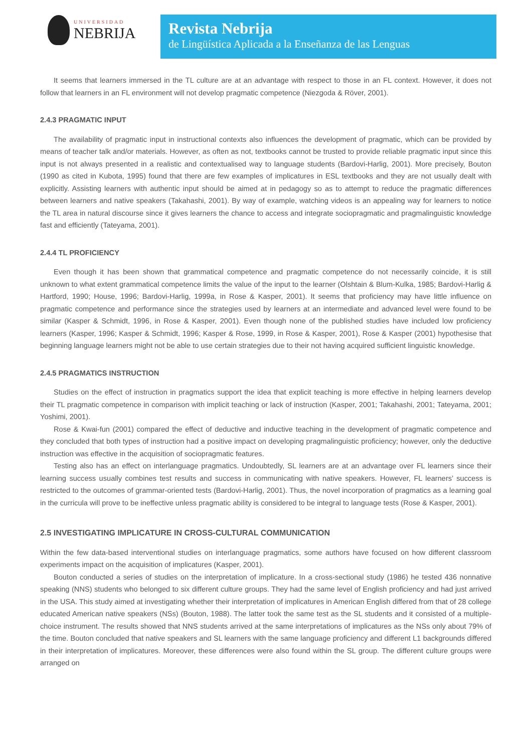UNIVERSIDAD
NEBRIJA
Revista Nebrija
de Lingüística Aplicada a la Enseñanza de las Lenguas
It seems that learners immersed in the TL culture are at an advantage with respect to those in an FL context. However, it does not follow that learners in an FL environment will not develop pragmatic competence (Niezgoda & Röver, 2001).
2.4.3 PRAGMATIC INPUT
The availability of pragmatic input in instructional contexts also influences the development of pragmatic, which can be provided by means of teacher talk and/or materials. However, as often as not, textbooks cannot be trusted to provide reliable pragmatic input since this input is not always presented in a realistic and contextualised way to language students (Bardovi-Harlig, 2001). More precisely, Bouton (1990 as cited in Kubota, 1995) found that there are few examples of implicatures in ESL textbooks and they are not usually dealt with explicitly. Assisting learners with authentic input should be aimed at in pedagogy so as to attempt to reduce the pragmatic differences between learners and native speakers (Takahashi, 2001). By way of example, watching videos is an appealing way for learners to notice the TL area in natural discourse since it gives learners the chance to access and integrate sociopragmatic and pragmalinguistic knowledge fast and efficiently (Tateyama, 2001).
2.4.4 TL PROFICIENCY
Even though it has been shown that grammatical competence and pragmatic competence do not necessarily coincide, it is still unknown to what extent grammatical competence limits the value of the input to the learner (Olshtain & Blum-Kulka, 1985; Bardovi-Harlig & Hartford, 1990; House, 1996; Bardovi-Harlig, 1999a, in Rose & Kasper, 2001). It seems that proficiency may have little influence on pragmatic competence and performance since the strategies used by learners at an intermediate and advanced level were found to be similar (Kasper & Schmidt, 1996, in Rose & Kasper, 2001). Even though none of the published studies have included low proficiency learners (Kasper, 1996; Kasper & Schmidt, 1996; Kasper & Rose, 1999, in Rose & Kasper, 2001), Rose & Kasper (2001) hypothesise that beginning language learners might not be able to use certain strategies due to their not having acquired sufficient linguistic knowledge.
2.4.5 PRAGMATICS INSTRUCTION
Studies on the effect of instruction in pragmatics support the idea that explicit teaching is more effective in helping learners develop their TL pragmatic competence in comparison with implicit teaching or lack of instruction (Kasper, 2001; Takahashi, 2001; Tateyama, 2001; Yoshimi, 2001).
Rose & Kwai-fun (2001) compared the effect of deductive and inductive teaching in the development of pragmatic competence and they concluded that both types of instruction had a positive impact on developing pragmalinguistic proficiency; however, only the deductive instruction was effective in the acquisition of sociopragmatic features.
Testing also has an effect on interlanguage pragmatics. Undoubtedly, SL learners are at an advantage over FL learners since their learning success usually combines test results and success in communicating with native speakers. However, FL learners’ success is restricted to the outcomes of grammar-oriented tests (Bardovi-Harlig, 2001). Thus, the novel incorporation of pragmatics as a learning goal in the curricula will prove to be ineffective unless pragmatic ability is considered to be integral to language tests (Rose & Kasper, 2001).
2.5 INVESTIGATING IMPLICATURE IN CROSS-CULTURAL COMMUNICATION
Within the few data-based interventional studies on interlanguage pragmatics, some authors have focused on how different classroom experiments impact on the acquisition of implicatures (Kasper, 2001).
Bouton conducted a series of studies on the interpretation of implicature. In a cross-sectional study (1986) he tested 436 nonnative speaking (NNS) students who belonged to six different culture groups. They had the same level of English proficiency and had just arrived in the USA. This study aimed at investigating whether their interpretation of implicatures in American English differed from that of 28 college educated American native speakers (NSs) (Bouton, 1988). The latter took the same test as the SL students and it consisted of a multiple-choice instrument. The results showed that NNS students arrived at the same interpretations of implicatures as the NSs only about 79% of the time. Bouton concluded that native speakers and SL learners with the same language proficiency and different L1 backgrounds differed in their interpretation of implicatures. Moreover, these differences were also found within the SL group. The different culture groups were arranged on